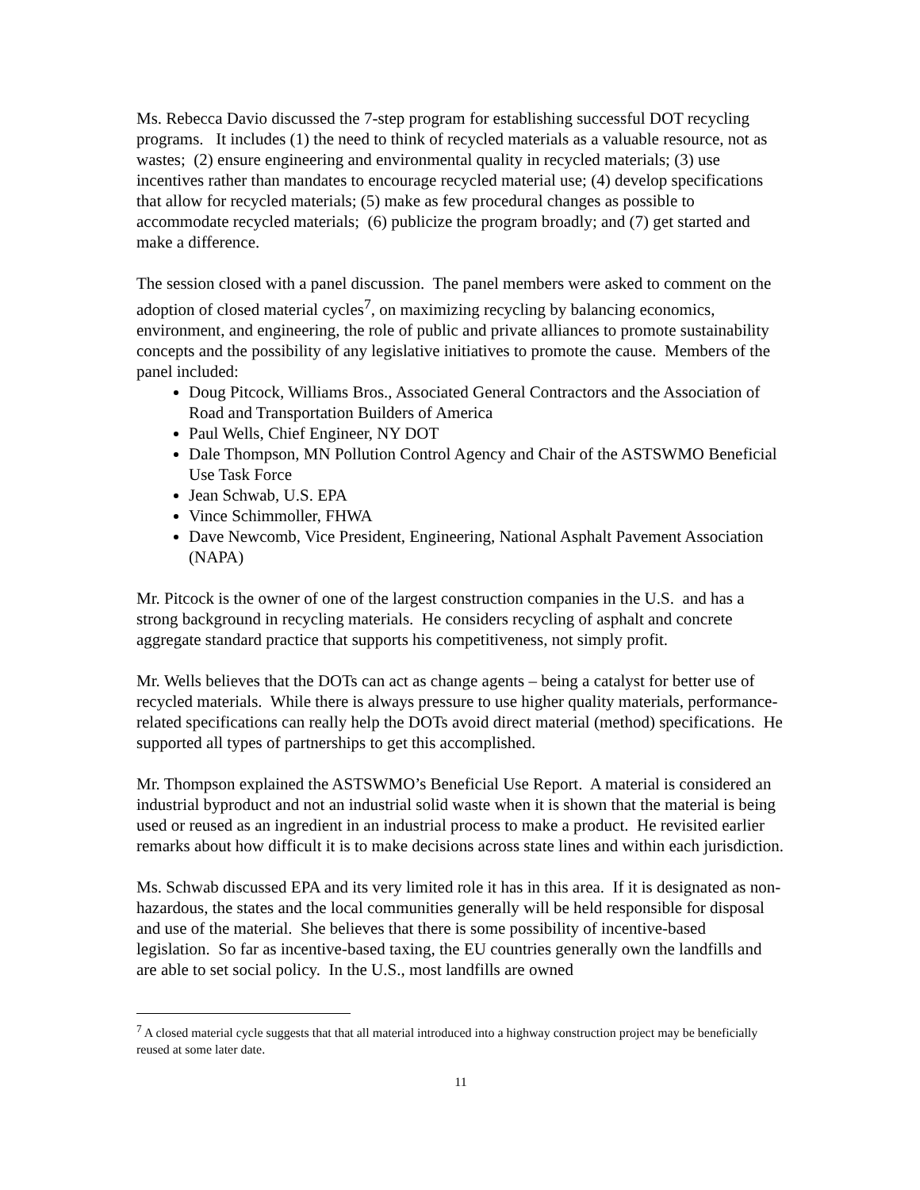Ms. Rebecca Davio discussed the 7-step program for establishing successful DOT recycling programs. It includes (1) the need to think of recycled materials as a valuable resource, not as wastes; (2) ensure engineering and environmental quality in recycled materials; (3) use incentives rather than mandates to encourage recycled material use; (4) develop specifications that allow for recycled materials; (5) make as few procedural changes as possible to accommodate recycled materials; (6) publicize the program broadly; and (7) get started and make a difference.
The session closed with a panel discussion. The panel members were asked to comment on the adoption of closed material cycles<sup>7</sup>, on maximizing recycling by balancing economics, environment, and engineering, the role of public and private alliances to promote sustainability concepts and the possibility of any legislative initiatives to promote the cause. Members of the panel included:
Doug Pitcock, Williams Bros., Associated General Contractors and the Association of Road and Transportation Builders of America
Paul Wells, Chief Engineer, NY DOT
Dale Thompson, MN Pollution Control Agency and Chair of the ASTSWMO Beneficial Use Task Force
Jean Schwab, U.S. EPA
Vince Schimmoller, FHWA
Dave Newcomb, Vice President, Engineering, National Asphalt Pavement Association (NAPA)
Mr. Pitcock is the owner of one of the largest construction companies in the U.S. and has a strong background in recycling materials. He considers recycling of asphalt and concrete aggregate standard practice that supports his competitiveness, not simply profit.
Mr. Wells believes that the DOTs can act as change agents – being a catalyst for better use of recycled materials. While there is always pressure to use higher quality materials, performance-related specifications can really help the DOTs avoid direct material (method) specifications. He supported all types of partnerships to get this accomplished.
Mr. Thompson explained the ASTSWMO’s Beneficial Use Report. A material is considered an industrial byproduct and not an industrial solid waste when it is shown that the material is being used or reused as an ingredient in an industrial process to make a product. He revisited earlier remarks about how difficult it is to make decisions across state lines and within each jurisdiction.
Ms. Schwab discussed EPA and its very limited role it has in this area. If it is designated as non-hazardous, the states and the local communities generally will be held responsible for disposal and use of the material. She believes that there is some possibility of incentive-based legislation. So far as incentive-based taxing, the EU countries generally own the landfills and are able to set social policy. In the U.S., most landfills are owned
<sup>7</sup> A closed material cycle suggests that that all material introduced into a highway construction project may be beneficially reused at some later date.
11